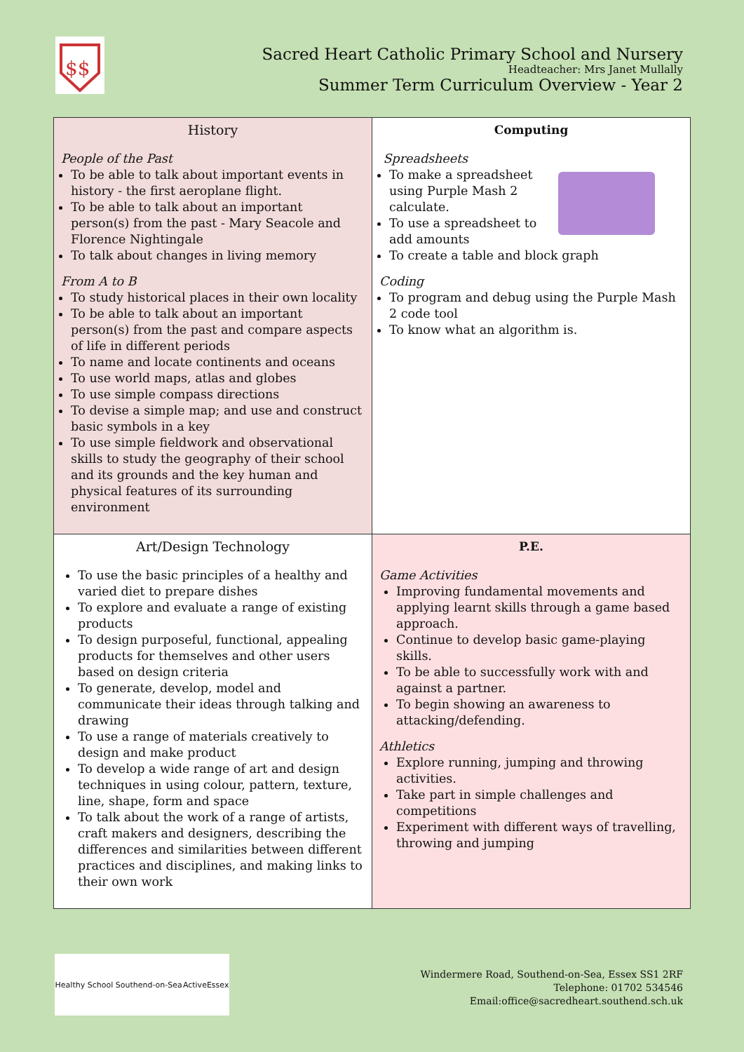$$
Sacred Heart Catholic Primary School and Nursery
Headteacher: Mrs Janet Mullally
Summer Term Curriculum Overview - Year 2
| History People of the Past To be able to talk about important events in history - the first aeroplane flight. To be able to talk about an important person(s) from the past - Mary Seacole and Florence Nightingale To talk about changes in living memory From A to B To study historical places in their own locality To be able to talk about an important person(s) from the past and compare aspects of life in different periods To name and locate continents and oceans To use world maps, atlas and globes To use simple compass directions To devise a simple map; and use and construct basic symbols in a key To use simple fieldwork and observational skills to study the geography of their school and its grounds and the key human and physical features of its surrounding environment | Computing Spreadsheets To make a spreadsheet using Purple Mash 2 calculate. To use a spreadsheet to add amounts To create a table and block graph Coding To program and debug using the Purple Mash 2 code tool To know what an algorithm is. |
| Art/Design Technology To use the basic principles of a healthy and varied diet to prepare dishes To explore and evaluate a range of existing products To design purposeful, functional, appealing products for themselves and other users based on design criteria To generate, develop, model and communicate their ideas through talking and drawing To use a range of materials creatively to design and make product To develop a wide range of art and design techniques in using colour, pattern, texture, line, shape, form and space To talk about the work of a range of artists, craft makers and designers, describing the differences and similarities between different practices and disciplines, and making links to their own work | P.E. Game Activities Improving fundamental movements and applying learnt skills through a game based approach. Continue to develop basic game-playing skills. To be able to successfully work with and against a partner. To begin showing an awareness to attacking/defending. Athletics Explore running, jumping and throwing activities. Take part in simple challenges and competitions Experiment with different ways of travelling, throwing and jumping |
Healthy School Southend-on-Sea ActiveEssex
Windermere Road, Southend-on-Sea, Essex SS1 2RF
Telephone: 01702 534546
Email:office@sacredheart.southend.sch.uk